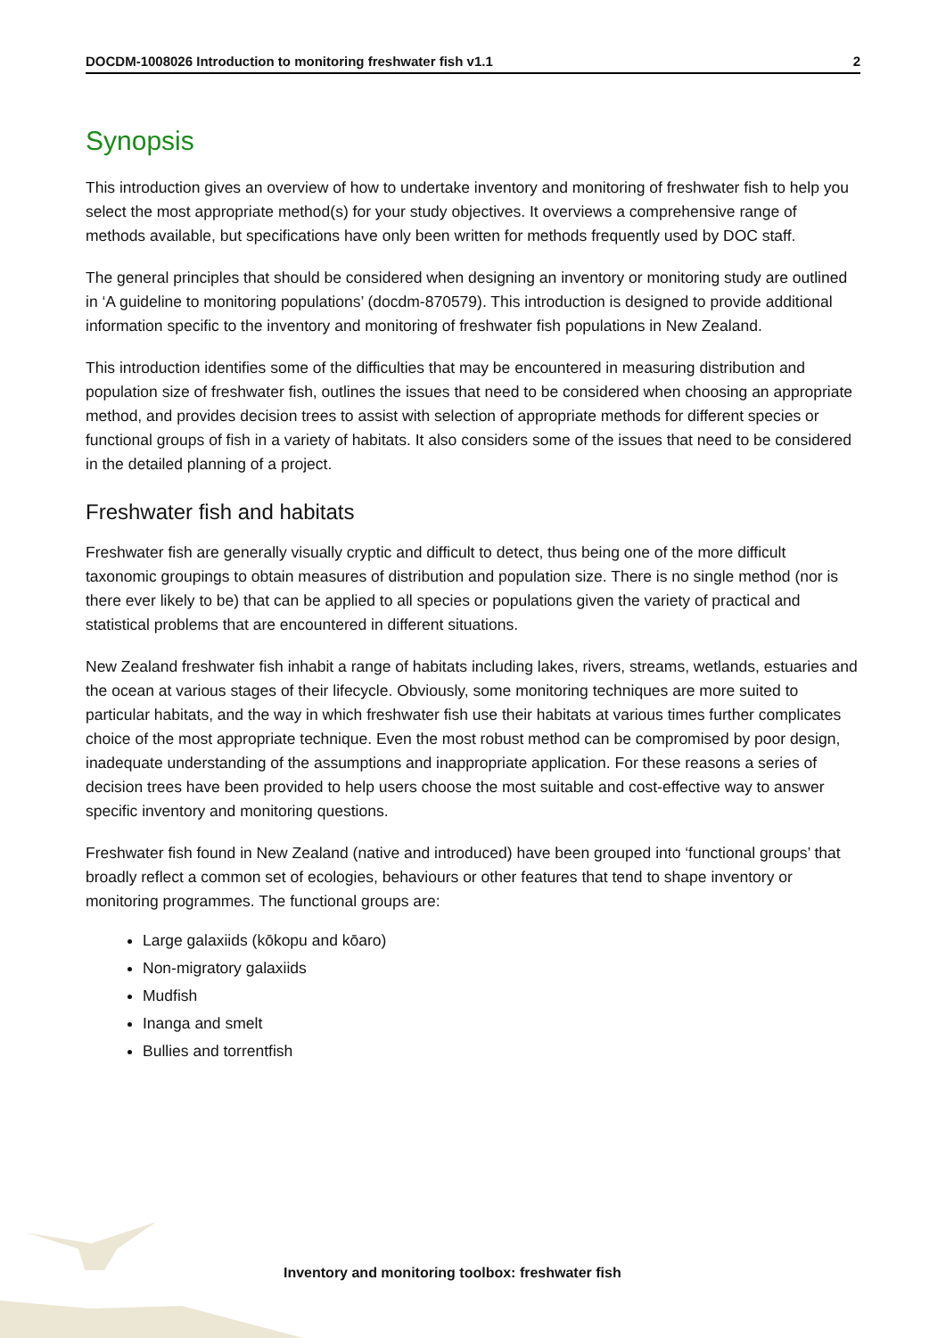DOCDM-1008026 Introduction to monitoring freshwater fish v1.1 2
Synopsis
This introduction gives an overview of how to undertake inventory and monitoring of freshwater fish to help you select the most appropriate method(s) for your study objectives. It overviews a comprehensive range of methods available, but specifications have only been written for methods frequently used by DOC staff.
The general principles that should be considered when designing an inventory or monitoring study are outlined in ‘A guideline to monitoring populations’ (docdm-870579). This introduction is designed to provide additional information specific to the inventory and monitoring of freshwater fish populations in New Zealand.
This introduction identifies some of the difficulties that may be encountered in measuring distribution and population size of freshwater fish, outlines the issues that need to be considered when choosing an appropriate method, and provides decision trees to assist with selection of appropriate methods for different species or functional groups of fish in a variety of habitats. It also considers some of the issues that need to be considered in the detailed planning of a project.
Freshwater fish and habitats
Freshwater fish are generally visually cryptic and difficult to detect, thus being one of the more difficult taxonomic groupings to obtain measures of distribution and population size. There is no single method (nor is there ever likely to be) that can be applied to all species or populations given the variety of practical and statistical problems that are encountered in different situations.
New Zealand freshwater fish inhabit a range of habitats including lakes, rivers, streams, wetlands, estuaries and the ocean at various stages of their lifecycle. Obviously, some monitoring techniques are more suited to particular habitats, and the way in which freshwater fish use their habitats at various times further complicates choice of the most appropriate technique. Even the most robust method can be compromised by poor design, inadequate understanding of the assumptions and inappropriate application. For these reasons a series of decision trees have been provided to help users choose the most suitable and cost-effective way to answer specific inventory and monitoring questions.
Freshwater fish found in New Zealand (native and introduced) have been grouped into ‘functional groups’ that broadly reflect a common set of ecologies, behaviours or other features that tend to shape inventory or monitoring programmes. The functional groups are:
Large galaxiids (kōkopu and kōaro)
Non-migratory galaxiids
Mudfish
Inanga and smelt
Bullies and torrentfish
Inventory and monitoring toolbox: freshwater fish